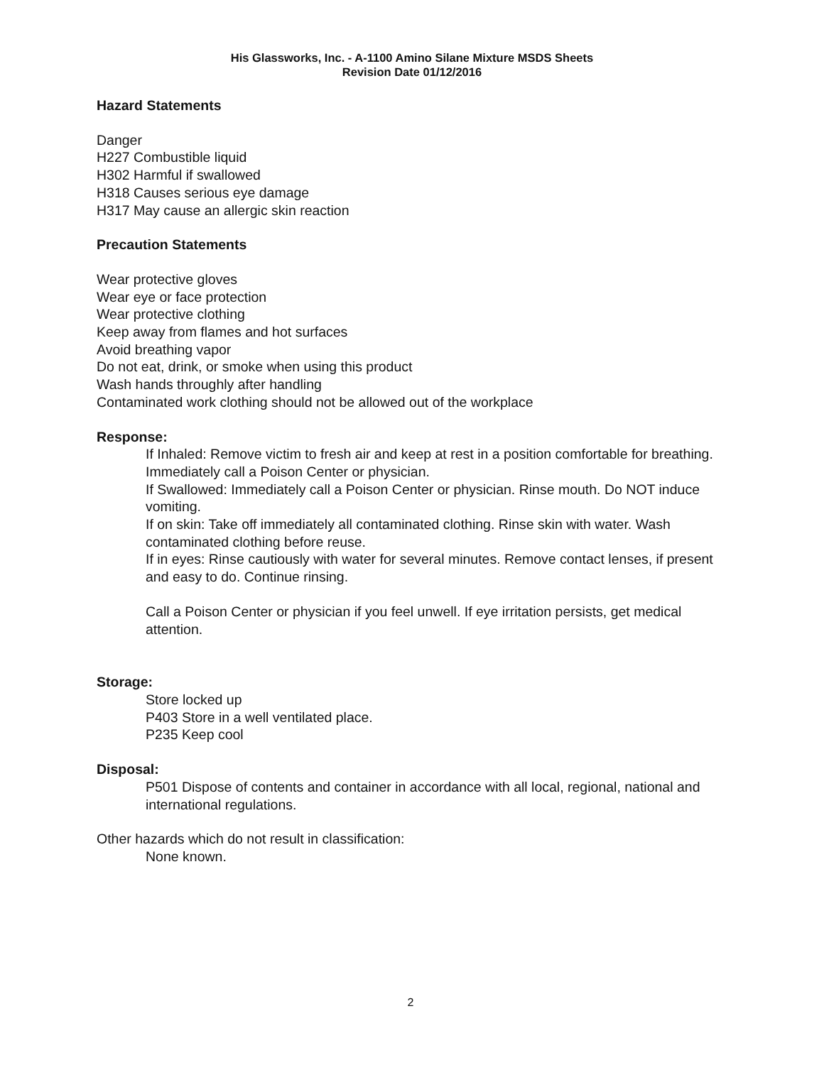His Glassworks, Inc. - A-1100 Amino Silane Mixture MSDS Sheets
Revision Date 01/12/2016
Hazard Statements
Danger
H227 Combustible liquid
H302 Harmful if swallowed
H318 Causes serious eye damage
H317 May cause an allergic skin reaction
Precaution Statements
Wear protective gloves
Wear eye or face protection
Wear protective clothing
Keep away from flames and hot surfaces
Avoid breathing vapor
Do not eat, drink, or smoke when using this product
Wash hands throughly after handling
Contaminated work clothing should not be allowed out of the workplace
Response:
If Inhaled: Remove victim to fresh air and keep at rest in a position comfortable for breathing. Immediately call a Poison Center or physician.
If Swallowed: Immediately call a Poison Center or physician. Rinse mouth. Do NOT induce vomiting.
If on skin: Take off immediately all contaminated clothing. Rinse skin with water. Wash contaminated clothing before reuse.
If in eyes: Rinse cautiously with water for several minutes. Remove contact lenses, if present and easy to do. Continue rinsing.
Call a Poison Center or physician if you feel unwell. If eye irritation persists, get medical attention.
Storage:
Store locked up
P403 Store in a well ventilated place.
P235 Keep cool
Disposal:
P501 Dispose of contents and container in accordance with all local, regional, national and international regulations.
Other hazards which do not result in classification:
None known.
2